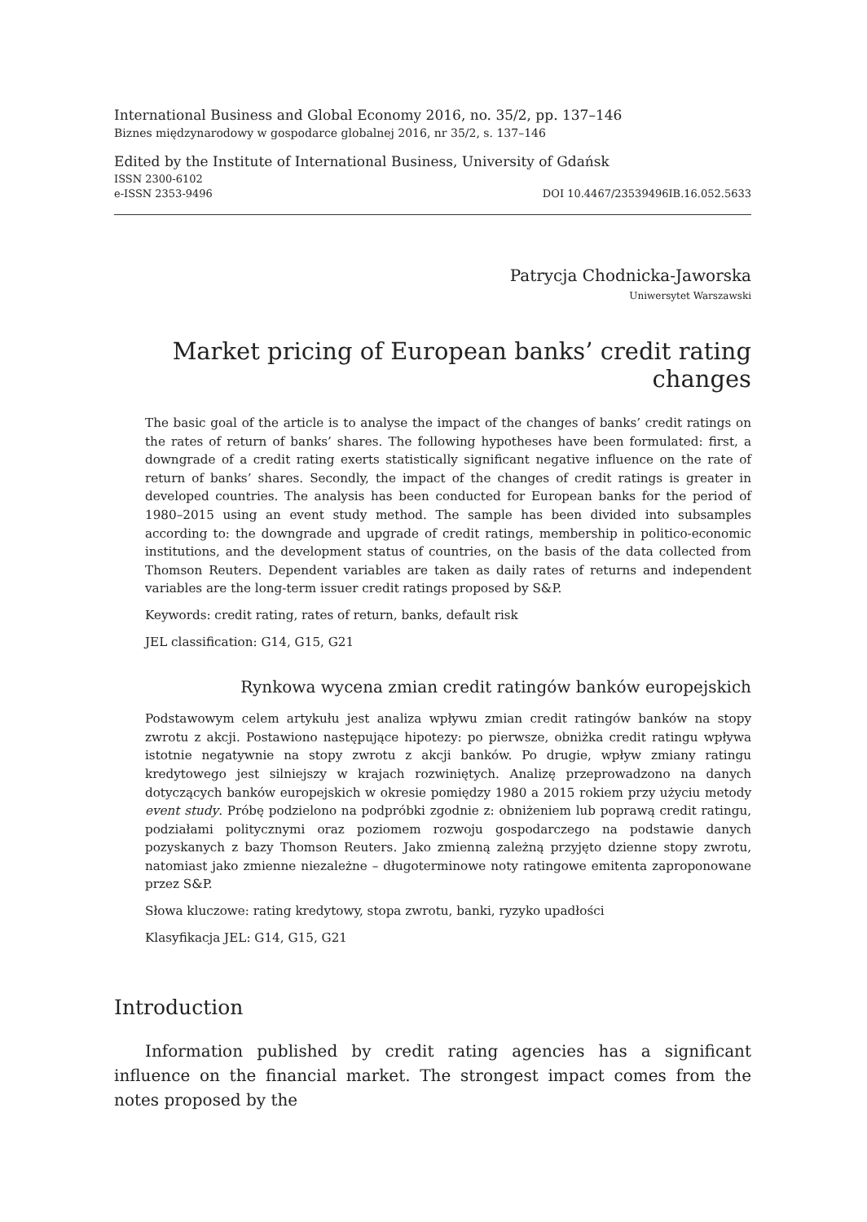International Business and Global Economy 2016, no. 35/2, pp. 137–146
Biznes międzynarodowy w gospodarce globalnej 2016, nr 35/2, s. 137–146
Edited by the Institute of International Business, University of Gdańsk
ISSN 2300-6102
e-ISSN 2353-9496 DOI 10.4467/23539496IB.16.052.5633
Patrycja Chodnicka-Jaworska
Uniwersytet Warszawski
Market pricing of European banks’ credit rating changes
The basic goal of the article is to analyse the impact of the changes of banks’ credit ratings on the rates of return of banks’ shares. The following hypotheses have been formulated: first, a downgrade of a credit rating exerts statistically significant negative influence on the rate of return of banks’ shares. Secondly, the impact of the changes of credit ratings is greater in developed countries. The analysis has been conducted for European banks for the period of 1980–2015 using an event study method. The sample has been divided into subsamples according to: the downgrade and upgrade of credit ratings, membership in politico-economic institutions, and the development status of countries, on the basis of the data collected from Thomson Reuters. Dependent variables are taken as daily rates of returns and independent variables are the long-term issuer credit ratings proposed by S&P.
Keywords: credit rating, rates of return, banks, default risk
JEL classification: G14, G15, G21
Rynkowa wycena zmian credit ratingów banków europejskich
Podstawowym celem artykułu jest analiza wpływu zmian credit ratingów banków na stopy zwrotu z akcji. Postawiono następujące hipotezy: po pierwsze, obniżka credit ratingu wpływa istotnie negatywnie na stopy zwrotu z akcji banków. Po drugie, wpływ zmiany ratingu kredytowego jest silniejszy w krajach rozwiniętych. Analizę przeprowadzono na danych dotyczących banków europejskich w okresie pomiędzy 1980 a 2015 rokiem przy użyciu metody event study. Próbę podzielono na podpróbki zgodnie z: obniżeniem lub poprawą credit ratingu, podziałami politycznymi oraz poziomem rozwoju gospodarczego na podstawie danych pozyskanych z bazy Thomson Reuters. Jako zmienną zależną przyjęto dzienne stopy zwrotu, natomiast jako zmienne niezależne – długoterminowe noty ratingowe emitenta zaproponowane przez S&P.
Słowa kluczowe: rating kredytowy, stopa zwrotu, banki, ryzyko upadłości
Klasyfikacja JEL: G14, G15, G21
Introduction
Information published by credit rating agencies has a significant influence on the financial market. The strongest impact comes from the notes proposed by the